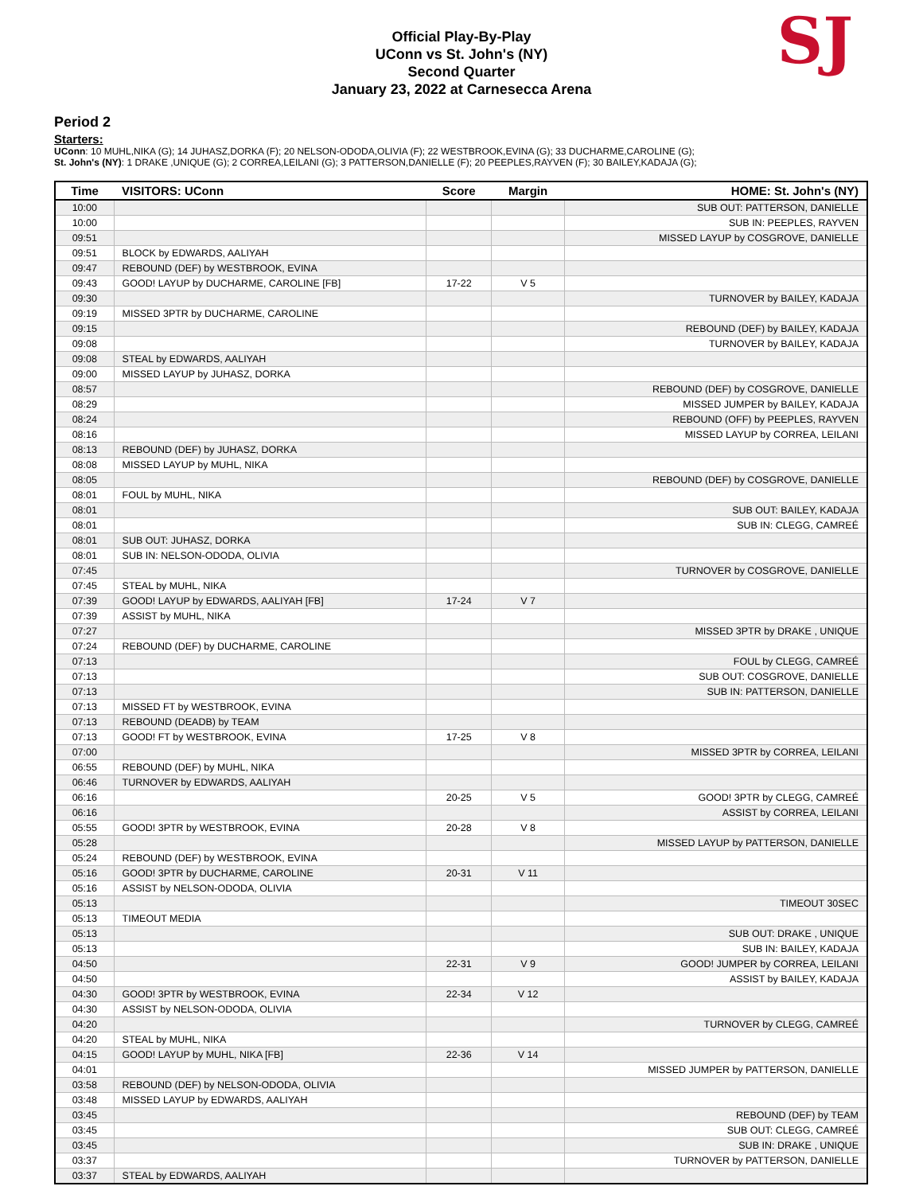Official Play-By-Play
UConn vs St. John's (NY)
Second Quarter
January 23, 2022 at Carnesecca Arena
SJ
Period 2
Starters:
UConn: 10 MUHL,NIKA (G); 14 JUHASZ,DORKA (F); 20 NELSON-ODODA,OLIVIA (F); 22 WESTBROOK,EVINA (G); 33 DUCHARME,CAROLINE (G);
St. John's (NY): 1 DRAKE ,UNIQUE (G); 2 CORREA,LEILANI (G); 3 PATTERSON,DANIELLE (F); 20 PEEPLES,RAYVEN (F); 30 BAILEY,KADAJA (G);
| Time | VISITORS: UConn | Score | Margin | HOME: St. John's (NY) |
| --- | --- | --- | --- | --- |
| 10:00 | | | | SUB OUT: PATTERSON, DANIELLE |
| 10:00 | | | | SUB IN: PEEPLES, RAYVEN |
| 09:51 | | | | MISSED LAYUP by COSGROVE, DANIELLE |
| 09:51 | BLOCK by EDWARDS, AALIYAH | | | |
| 09:47 | REBOUND (DEF) by WESTBROOK, EVINA | | | |
| 09:43 | GOOD! LAYUP by DUCHARME, CAROLINE [FB] | 17-22 | V 5 | |
| 09:30 | | | | TURNOVER by BAILEY, KADAJA |
| 09:19 | MISSED 3PTR by DUCHARME, CAROLINE | | | |
| 09:15 | | | | REBOUND (DEF) by BAILEY, KADAJA |
| 09:08 | | | | TURNOVER by BAILEY, KADAJA |
| 09:08 | STEAL by EDWARDS, AALIYAH | | | |
| 09:00 | MISSED LAYUP by JUHASZ, DORKA | | | |
| 08:57 | | | | REBOUND (DEF) by COSGROVE, DANIELLE |
| 08:29 | | | | MISSED JUMPER by BAILEY, KADAJA |
| 08:24 | | | | REBOUND (OFF) by PEEPLES, RAYVEN |
| 08:16 | | | | MISSED LAYUP by CORREA, LEILANI |
| 08:13 | REBOUND (DEF) by JUHASZ, DORKA | | | |
| 08:08 | MISSED LAYUP by MUHL, NIKA | | | |
| 08:05 | | | | REBOUND (DEF) by COSGROVE, DANIELLE |
| 08:01 | FOUL by MUHL, NIKA | | | |
| 08:01 | | | | SUB OUT: BAILEY, KADAJA |
| 08:01 | | | | SUB IN: CLEGG, CAMREÉ |
| 08:01 | SUB OUT: JUHASZ, DORKA | | | |
| 08:01 | SUB IN: NELSON-ODODA, OLIVIA | | | |
| 07:45 | | | | TURNOVER by COSGROVE, DANIELLE |
| 07:45 | STEAL by MUHL, NIKA | | | |
| 07:39 | GOOD! LAYUP by EDWARDS, AALIYAH [FB] | 17-24 | V 7 | |
| 07:39 | ASSIST by MUHL, NIKA | | | |
| 07:27 | | | | MISSED 3PTR by DRAKE , UNIQUE |
| 07:24 | REBOUND (DEF) by DUCHARME, CAROLINE | | | |
| 07:13 | | | | FOUL by CLEGG, CAMREÉ |
| 07:13 | | | | SUB OUT: COSGROVE, DANIELLE |
| 07:13 | | | | SUB IN: PATTERSON, DANIELLE |
| 07:13 | MISSED FT by WESTBROOK, EVINA | | | |
| 07:13 | REBOUND (DEADB) by TEAM | | | |
| 07:13 | GOOD! FT by WESTBROOK, EVINA | 17-25 | V 8 | |
| 07:00 | | | | MISSED 3PTR by CORREA, LEILANI |
| 06:55 | REBOUND (DEF) by MUHL, NIKA | | | |
| 06:46 | TURNOVER by EDWARDS, AALIYAH | | | |
| 06:16 | | 20-25 | V 5 | GOOD! 3PTR by CLEGG, CAMREÉ |
| 06:16 | | | | ASSIST by CORREA, LEILANI |
| 05:55 | GOOD! 3PTR by WESTBROOK, EVINA | 20-28 | V 8 | |
| 05:28 | | | | MISSED LAYUP by PATTERSON, DANIELLE |
| 05:24 | REBOUND (DEF) by WESTBROOK, EVINA | | | |
| 05:16 | GOOD! 3PTR by DUCHARME, CAROLINE | 20-31 | V 11 | |
| 05:16 | ASSIST by NELSON-ODODA, OLIVIA | | | |
| 05:13 | | | | TIMEOUT 30SEC |
| 05:13 | TIMEOUT MEDIA | | | |
| 05:13 | | | | SUB OUT: DRAKE , UNIQUE |
| 05:13 | | | | SUB IN: BAILEY, KADAJA |
| 04:50 | | 22-31 | V 9 | GOOD! JUMPER by CORREA, LEILANI |
| 04:50 | | | | ASSIST by BAILEY, KADAJA |
| 04:30 | GOOD! 3PTR by WESTBROOK, EVINA | 22-34 | V 12 | |
| 04:30 | ASSIST by NELSON-ODODA, OLIVIA | | | |
| 04:20 | | | | TURNOVER by CLEGG, CAMREÉ |
| 04:20 | STEAL by MUHL, NIKA | | | |
| 04:15 | GOOD! LAYUP by MUHL, NIKA [FB] | 22-36 | V 14 | |
| 04:01 | | | | MISSED JUMPER by PATTERSON, DANIELLE |
| 03:58 | REBOUND (DEF) by NELSON-ODODA, OLIVIA | | | |
| 03:48 | MISSED LAYUP by EDWARDS, AALIYAH | | | |
| 03:45 | | | | REBOUND (DEF) by TEAM |
| 03:45 | | | | SUB OUT: CLEGG, CAMREÉ |
| 03:45 | | | | SUB IN: DRAKE , UNIQUE |
| 03:37 | | | | TURNOVER by PATTERSON, DANIELLE |
| 03:37 | STEAL by EDWARDS, AALIYAH | | | |